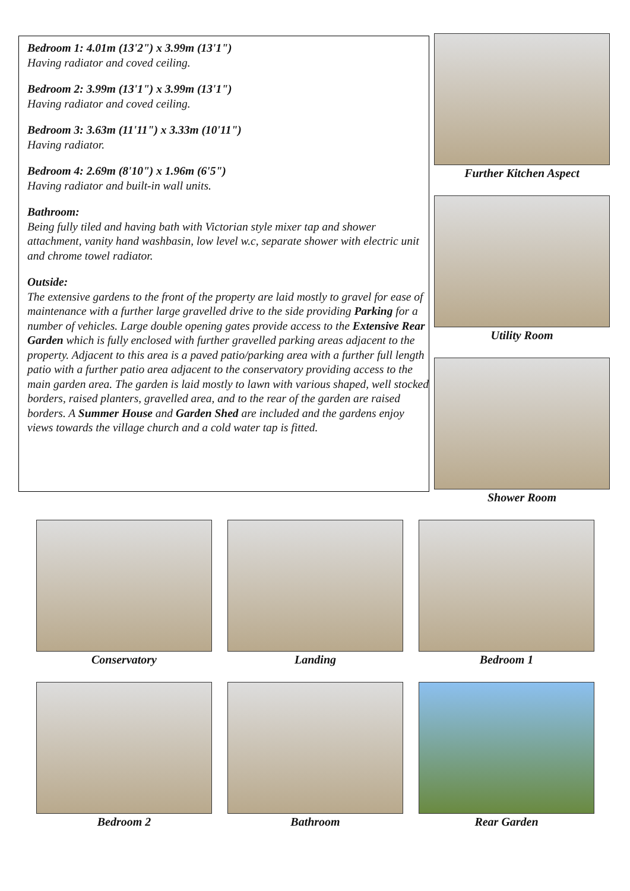Bedroom 1: 4.01m (13'2") x 3.99m (13'1")
Having radiator and coved ceiling.
Bedroom 2: 3.99m (13'1") x 3.99m (13'1")
Having radiator and coved ceiling.
Bedroom 3: 3.63m (11'11") x 3.33m (10'11")
Having radiator.
Bedroom 4: 2.69m (8'10") x 1.96m (6'5")
Having radiator and built-in wall units.
Bathroom:
Being fully tiled and having bath with Victorian style mixer tap and shower attachment, vanity hand washbasin, low level w.c, separate shower with electric unit and chrome towel radiator.
Outside:
The extensive gardens to the front of the property are laid mostly to gravel for ease of maintenance with a further large gravelled drive to the side providing Parking for a number of vehicles. Large double opening gates provide access to the Extensive Rear Garden which is fully enclosed with further gravelled parking areas adjacent to the property. Adjacent to this area is a paved patio/parking area with a further full length patio with a further patio area adjacent to the conservatory providing access to the main garden area. The garden is laid mostly to lawn with various shaped, well stocked borders, raised planters, gravelled area, and to the rear of the garden are raised borders. A Summer House and Garden Shed are included and the gardens enjoy views towards the village church and a cold water tap is fitted.
Further Kitchen Aspect
Utility Room
Shower Room
Conservatory
Landing
Bedroom 1
Bedroom 2
Bathroom
Rear Garden